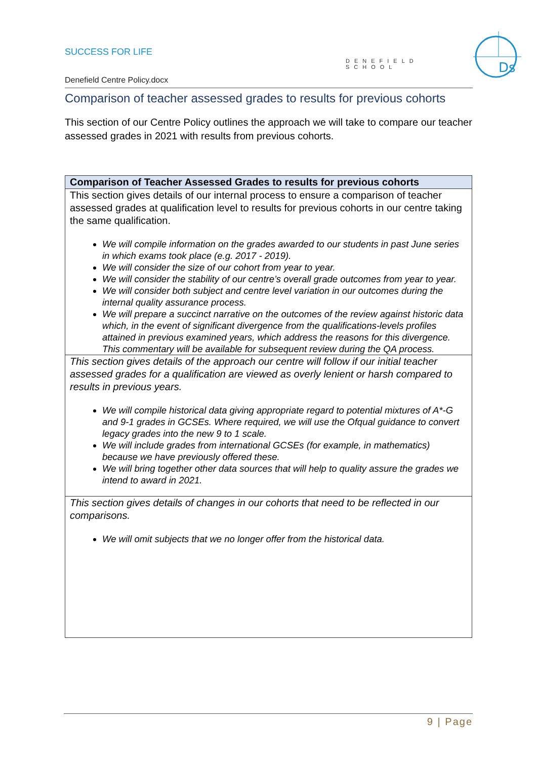Ds
SUCCESS FOR LIFE
DENEFIELD SCHOOL
Denefield Centre Policy.docx
Comparison of teacher assessed grades to results for previous cohorts
This section of our Centre Policy outlines the approach we will take to compare our teacher assessed grades in 2021 with results from previous cohorts.
| Comparison of Teacher Assessed Grades to results for previous cohorts |
| --- |
| This section gives details of our internal process to ensure a comparison of teacher assessed grades at qualification level to results for previous cohorts in our centre taking the same qualification. We will compile information on the grades awarded to our students in past June series in which exams took place (e.g. 2017 - 2019). We will consider the size of our cohort from year to year. We will consider the stability of our centre’s overall grade outcomes from year to year. We will consider both subject and centre level variation in our outcomes during the internal quality assurance process. We will prepare a succinct narrative on the outcomes of the review against historic data which, in the event of significant divergence from the qualifications-levels profiles attained in previous examined years, which address the reasons for this divergence. This commentary will be available for subsequent review during the QA process. |
| This section gives details of the approach our centre will follow if our initial teacher assessed grades for a qualification are viewed as overly lenient or harsh compared to results in previous years. We will compile historical data giving appropriate regard to potential mixtures of A*-G and 9-1 grades in GCSEs. Where required, we will use the Ofqual guidance to convert legacy grades into the new 9 to 1 scale. We will include grades from international GCSEs (for example, in mathematics) because we have previously offered these. We will bring together other data sources that will help to quality assure the grades we intend to award in 2021. |
| This section gives details of changes in our cohorts that need to be reflected in our comparisons. We will omit subjects that we no longer offer from the historical data. |
9 | Page